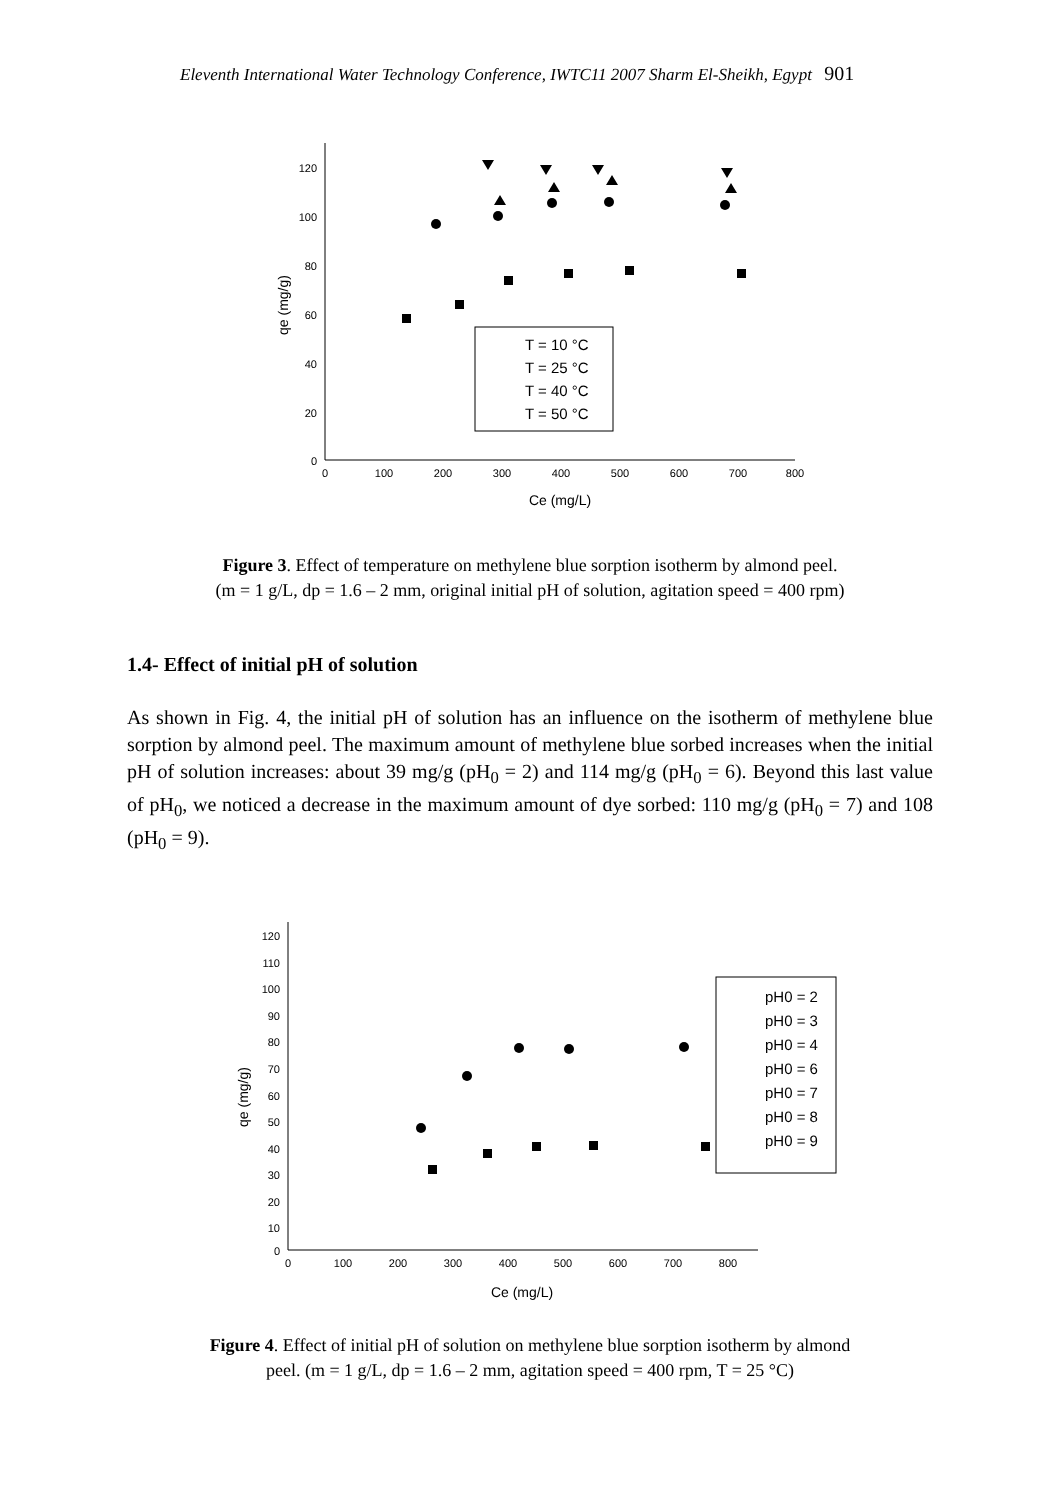Eleventh International Water Technology Conference, IWTC11 2007 Sharm El-Sheikh, Egypt 901
120
100
80
60
40
20
0
0
100
200
300
400
500
600
700
800
Ce (mg/L)
qe (mg/g)
T = 10 °C
T = 25 °C
T = 40 °C
T = 50 °C
Figure 3. Effect of temperature on methylene blue sorption isotherm by almond peel.
(m = 1 g/L, dp = 1.6 – 2 mm, original initial pH of solution, agitation speed = 400 rpm)
1.4- Effect of initial pH of solution
As shown in Fig. 4, the initial pH of solution has an influence on the isotherm of methylene blue sorption by almond peel. The maximum amount of methylene blue sorbed increases when the initial pH of solution increases: about 39 mg/g (pH<sub>0</sub> = 2) and 114 mg/g (pH<sub>0</sub> = 6). Beyond this last value of pH<sub>0</sub>, we noticed a decrease in the maximum amount of dye sorbed: 110 mg/g (pH<sub>0</sub> = 7) and 108 (pH<sub>0</sub> = 9).
120
110
100
90
80
70
60
50
40
30
20
10
0
0
100
200
300
400
500
600
700
800
Ce (mg/L)
qe (mg/g)
pH0 = 2
pH0 = 3
pH0 = 4
pH0 = 6
pH0 = 7
pH0 = 8
pH0 = 9
Figure 4. Effect of initial pH of solution on methylene blue sorption isotherm by almond
peel. (m = 1 g/L, dp = 1.6 – 2 mm, agitation speed = 400 rpm, T = 25 °C)